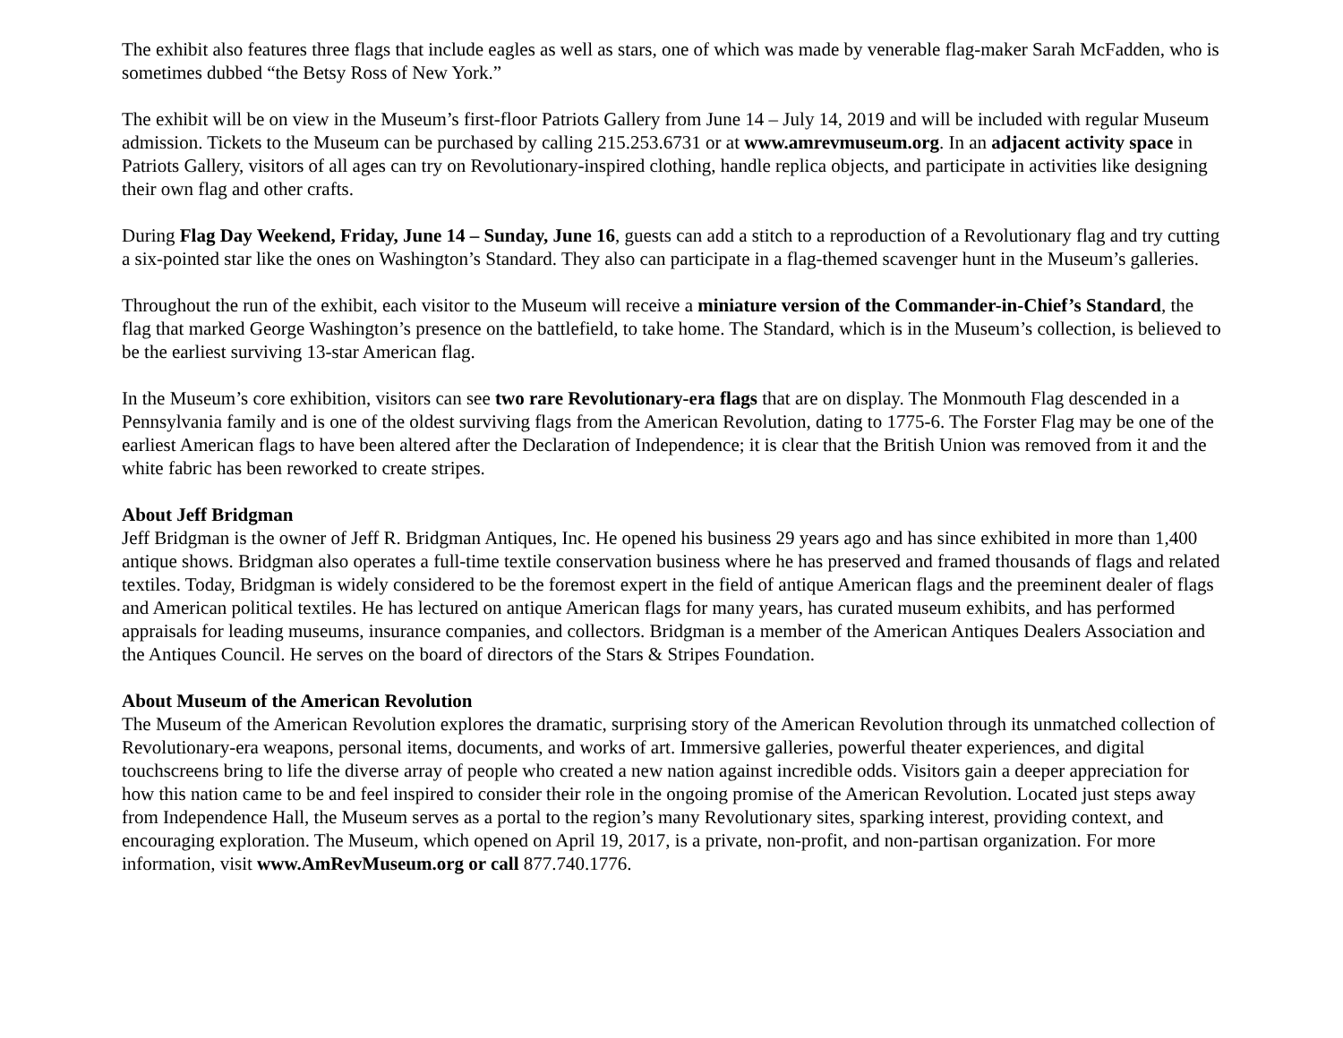The exhibit also features three flags that include eagles as well as stars, one of which was made by venerable flag-maker Sarah McFadden, who is sometimes dubbed “the Betsy Ross of New York.”
The exhibit will be on view in the Museum’s first-floor Patriots Gallery from June 14 – July 14, 2019 and will be included with regular Museum admission. Tickets to the Museum can be purchased by calling 215.253.6731 or at www.amrevmuseum.org. In an adjacent activity space in Patriots Gallery, visitors of all ages can try on Revolutionary-inspired clothing, handle replica objects, and participate in activities like designing their own flag and other crafts.
During Flag Day Weekend, Friday, June 14 – Sunday, June 16, guests can add a stitch to a reproduction of a Revolutionary flag and try cutting a six-pointed star like the ones on Washington’s Standard. They also can participate in a flag-themed scavenger hunt in the Museum’s galleries.
Throughout the run of the exhibit, each visitor to the Museum will receive a miniature version of the Commander-in-Chief’s Standard, the flag that marked George Washington’s presence on the battlefield, to take home. The Standard, which is in the Museum’s collection, is believed to be the earliest surviving 13-star American flag.
In the Museum’s core exhibition, visitors can see two rare Revolutionary-era flags that are on display. The Monmouth Flag descended in a Pennsylvania family and is one of the oldest surviving flags from the American Revolution, dating to 1775-6. The Forster Flag may be one of the earliest American flags to have been altered after the Declaration of Independence; it is clear that the British Union was removed from it and the white fabric has been reworked to create stripes.
About Jeff Bridgman
Jeff Bridgman is the owner of Jeff R. Bridgman Antiques, Inc. He opened his business 29 years ago and has since exhibited in more than 1,400 antique shows. Bridgman also operates a full-time textile conservation business where he has preserved and framed thousands of flags and related textiles. Today, Bridgman is widely considered to be the foremost expert in the field of antique American flags and the preeminent dealer of flags and American political textiles. He has lectured on antique American flags for many years, has curated museum exhibits, and has performed appraisals for leading museums, insurance companies, and collectors. Bridgman is a member of the American Antiques Dealers Association and the Antiques Council. He serves on the board of directors of the Stars & Stripes Foundation.
About Museum of the American Revolution
The Museum of the American Revolution explores the dramatic, surprising story of the American Revolution through its unmatched collection of Revolutionary-era weapons, personal items, documents, and works of art. Immersive galleries, powerful theater experiences, and digital touchscreens bring to life the diverse array of people who created a new nation against incredible odds. Visitors gain a deeper appreciation for how this nation came to be and feel inspired to consider their role in the ongoing promise of the American Revolution. Located just steps away from Independence Hall, the Museum serves as a portal to the region’s many Revolutionary sites, sparking interest, providing context, and encouraging exploration. The Museum, which opened on April 19, 2017, is a private, non-profit, and non-partisan organization. For more information, visit www.AmRevMuseum.org or call 877.740.1776.